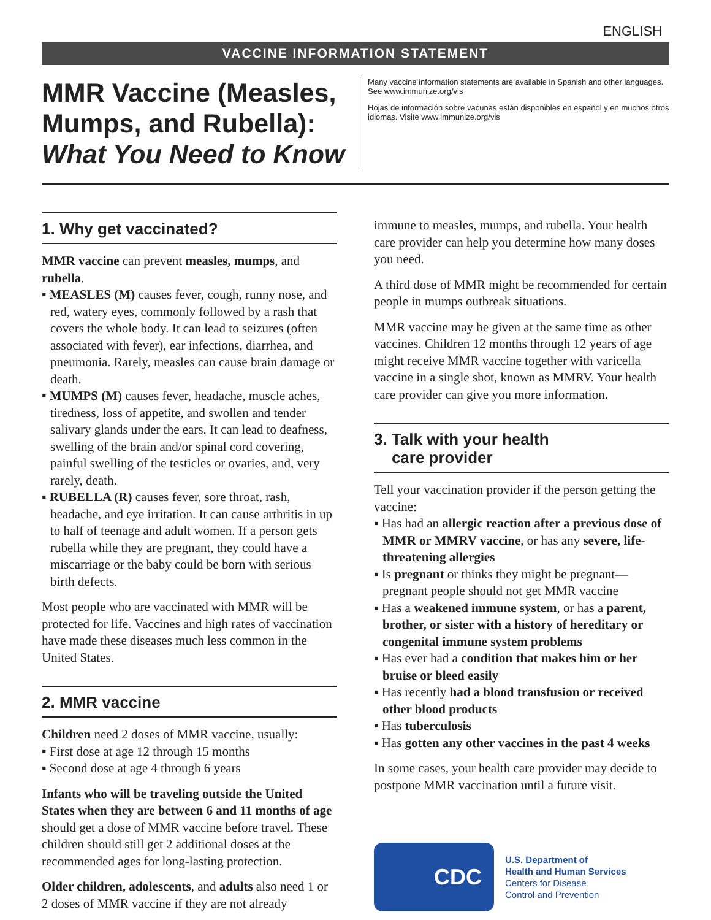ENGLISH
VACCINE INFORMATION STATEMENT
MMR Vaccine (Measles, Mumps, and Rubella): What You Need to Know
Many vaccine information statements are available in Spanish and other languages. See www.immunize.org/vis
Hojas de información sobre vacunas están disponibles en español y en muchos otros idiomas. Visite www.immunize.org/vis
1. Why get vaccinated?
MMR vaccine can prevent measles, mumps, and rubella.
▪ MEASLES (M) causes fever, cough, runny nose, and red, watery eyes, commonly followed by a rash that covers the whole body. It can lead to seizures (often associated with fever), ear infections, diarrhea, and pneumonia. Rarely, measles can cause brain damage or death.
▪ MUMPS (M) causes fever, headache, muscle aches, tiredness, loss of appetite, and swollen and tender salivary glands under the ears. It can lead to deafness, swelling of the brain and/or spinal cord covering, painful swelling of the testicles or ovaries, and, very rarely, death.
▪ RUBELLA (R) causes fever, sore throat, rash, headache, and eye irritation. It can cause arthritis in up to half of teenage and adult women. If a person gets rubella while they are pregnant, they could have a miscarriage or the baby could be born with serious birth defects.
Most people who are vaccinated with MMR will be protected for life. Vaccines and high rates of vaccination have made these diseases much less common in the United States.
2. MMR vaccine
Children need 2 doses of MMR vaccine, usually:
▪ First dose at age 12 through 15 months
▪ Second dose at age 4 through 6 years
Infants who will be traveling outside the United States when they are between 6 and 11 months of age should get a dose of MMR vaccine before travel. These children should still get 2 additional doses at the recommended ages for long-lasting protection.
Older children, adolescents, and adults also need 1 or 2 doses of MMR vaccine if they are not already
immune to measles, mumps, and rubella. Your health care provider can help you determine how many doses you need.
A third dose of MMR might be recommended for certain people in mumps outbreak situations.
MMR vaccine may be given at the same time as other vaccines. Children 12 months through 12 years of age might receive MMR vaccine together with varicella vaccine in a single shot, known as MMRV. Your health care provider can give you more information.
3. Talk with your health
care provider
Tell your vaccination provider if the person getting the vaccine:
▪ Has had an allergic reaction after a previous dose of MMR or MMRV vaccine, or has any severe, life-threatening allergies
▪ Is pregnant or thinks they might be pregnant—pregnant people should not get MMR vaccine
▪ Has a weakened immune system, or has a parent, brother, or sister with a history of hereditary or congenital immune system problems
▪ Has ever had a condition that makes him or her bruise or bleed easily
▪ Has recently had a blood transfusion or received other blood products
▪ Has tuberculosis
▪ Has gotten any other vaccines in the past 4 weeks
In some cases, your health care provider may decide to postpone MMR vaccination until a future visit.
CDC
U.S. Department of
Health and Human Services
Centers for Disease
Control and Prevention